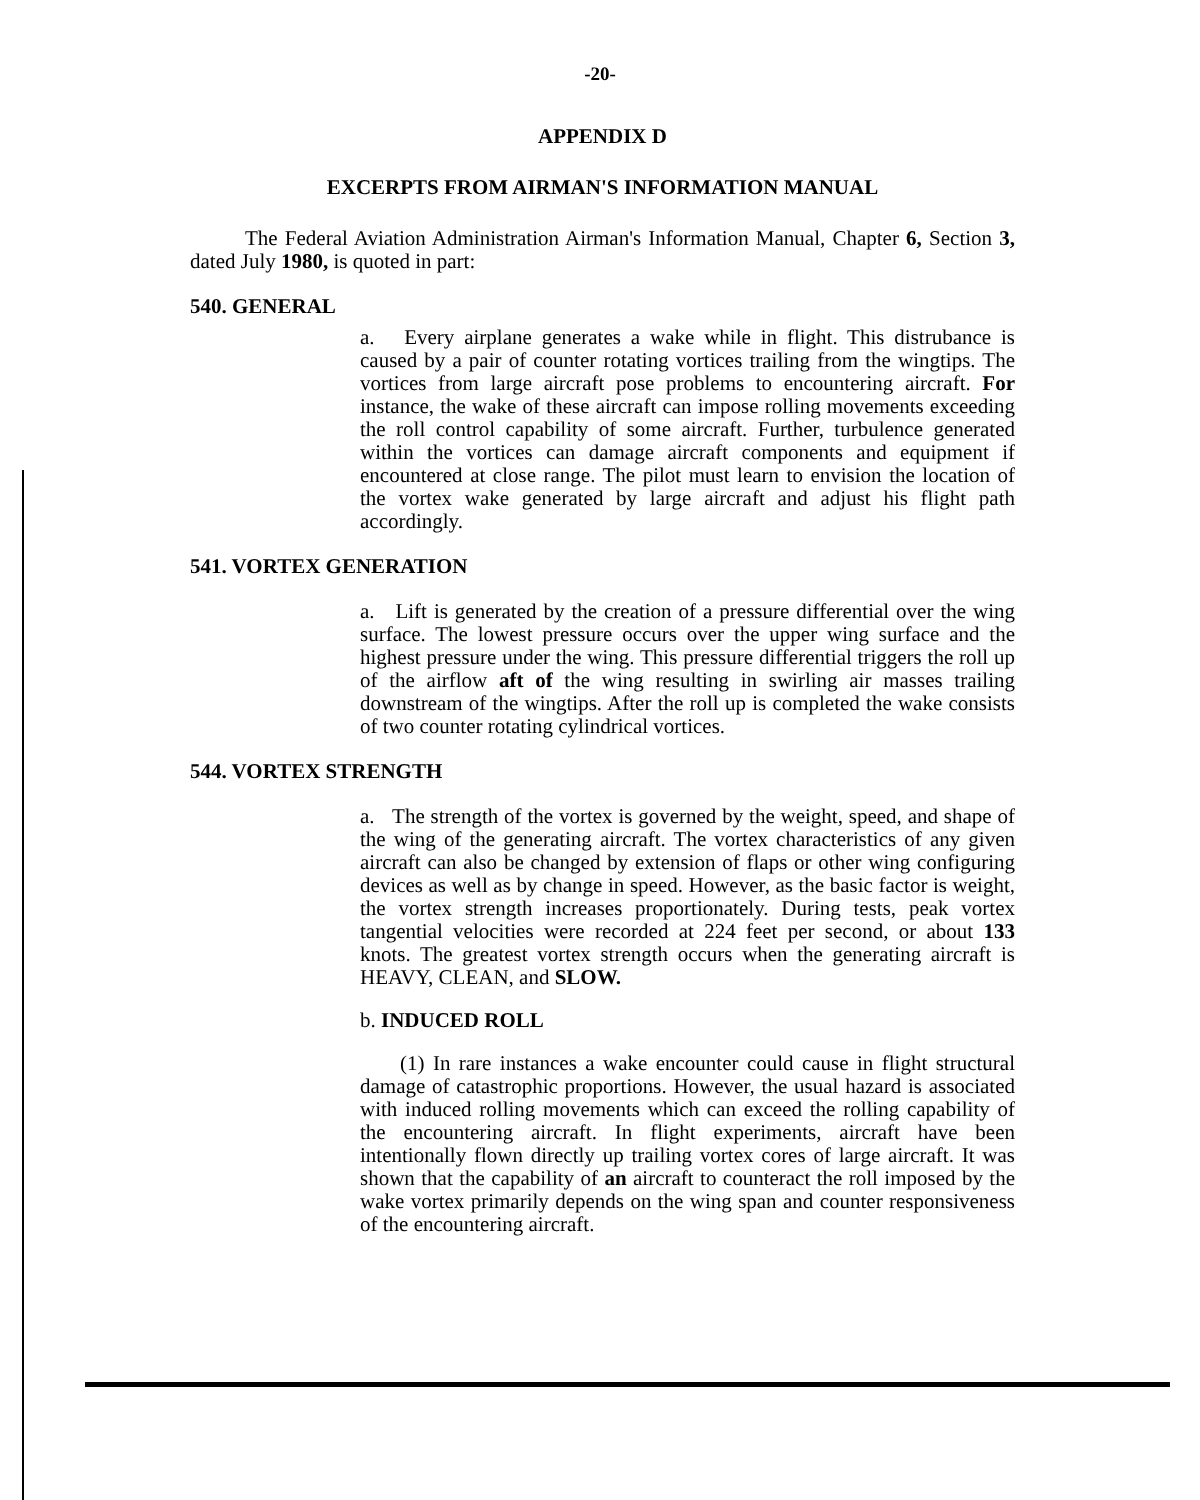-20-
APPENDIX D
EXCERPTS FROM AIRMAN'S INFORMATION MANUAL
The Federal Aviation Administration Airman's Information Manual, Chapter 6, Section 3, dated July 1980, is quoted in part:
540. GENERAL
a. Every airplane generates a wake while in flight. This distrubance is caused by a pair of counter rotating vortices trailing from the wingtips. The vortices from large aircraft pose problems to encountering aircraft. For instance, the wake of these aircraft can impose rolling movements exceeding the roll control capability of some aircraft. Further, turbulence generated within the vortices can damage aircraft components and equipment if encountered at close range. The pilot must learn to envision the location of the vortex wake generated by large aircraft and adjust his flight path accordingly.
541. VORTEX GENERATION
a. Lift is generated by the creation of a pressure differential over the wing surface. The lowest pressure occurs over the upper wing surface and the highest pressure under the wing. This pressure differential triggers the roll up of the airflow aft of the wing resulting in swirling air masses trailing downstream of the wingtips. After the roll up is completed the wake consists of two counter rotating cylindrical vortices.
544. VORTEX STRENGTH
a. The strength of the vortex is governed by the weight, speed, and shape of the wing of the generating aircraft. The vortex characteristics of any given aircraft can also be changed by extension of flaps or other wing configuring devices as well as by change in speed. However, as the basic factor is weight, the vortex strength increases proportionately. During tests, peak vortex tangential velocities were recorded at 224 feet per second, or about 133 knots. The greatest vortex strength occurs when the generating aircraft is HEAVY, CLEAN, and SLOW.
b. INDUCED ROLL
(1) In rare instances a wake encounter could cause in flight structural damage of catastrophic proportions. However, the usual hazard is associated with induced rolling movements which can exceed the rolling capability of the encountering aircraft. In flight experiments, aircraft have been intentionally flown directly up trailing vortex cores of large aircraft. It was shown that the capability of an aircraft to counteract the roll imposed by the wake vortex primarily depends on the wing span and counter responsiveness of the encountering aircraft.